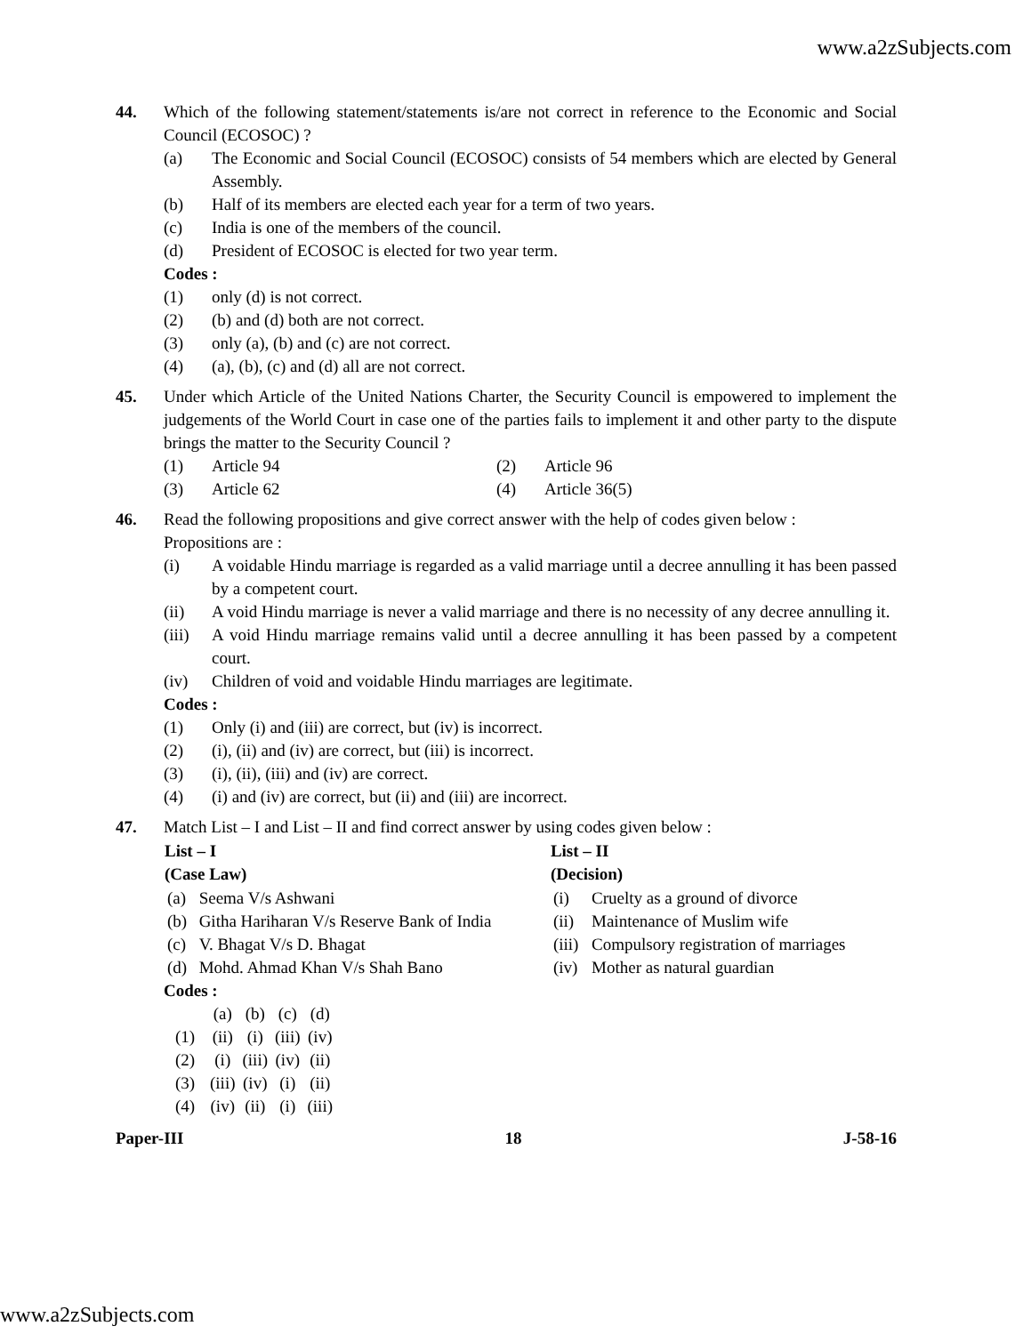www.a2zSubjects.com
44. Which of the following statement/statements is/are not correct in reference to the Economic and Social Council (ECOSOC) ?
(a) The Economic and Social Council (ECOSOC) consists of 54 members which are elected by General Assembly.
(b) Half of its members are elected each year for a term of two years.
(c) India is one of the members of the council.
(d) President of ECOSOC is elected for two year term.
Codes :
(1) only (d) is not correct.
(2) (b) and (d) both are not correct.
(3) only (a), (b) and (c) are not correct.
(4) (a), (b), (c) and (d) all are not correct.
45. Under which Article of the United Nations Charter, the Security Council is empowered to implement the judgements of the World Court in case one of the parties fails to implement it and other party to the dispute brings the matter to the Security Council ?
(1) Article 94 (2) Article 96
(3) Article 62 (4) Article 36(5)
46. Read the following propositions and give correct answer with the help of codes given below :
Propositions are :
(i) A voidable Hindu marriage is regarded as a valid marriage until a decree annulling it has been passed by a competent court.
(ii) A void Hindu marriage is never a valid marriage and there is no necessity of any decree annulling it.
(iii) A void Hindu marriage remains valid until a decree annulling it has been passed by a competent court.
(iv) Children of void and voidable Hindu marriages are legitimate.
Codes :
(1) Only (i) and (iii) are correct, but (iv) is incorrect.
(2) (i), (ii) and (iv) are correct, but (iii) is incorrect.
(3) (i), (ii), (iii) and (iv) are correct.
(4) (i) and (iv) are correct, but (ii) and (iii) are incorrect.
47. Match List – I and List – II and find correct answer by using codes given below :
| List – I (Case Law) | | List – II (Decision) | |
| --- | --- | --- | --- |
| (a) | Seema V/s Ashwani | (i) | Cruelty as a ground of divorce |
| (b) | Githa Hariharan V/s Reserve Bank of India | (ii) | Maintenance of Muslim wife |
| (c) | V. Bhagat V/s D. Bhagat | (iii) | Compulsory registration of marriages |
| (d) | Mohd. Ahmad Khan V/s Shah Bano | (iv) | Mother as natural guardian |
Codes :
| | (a) | (b) | (c) | (d) |
| (1) | (ii) | (i) | (iii) | (iv) |
| (2) | (i) | (iii) | (iv) | (ii) |
| (3) | (iii) | (iv) | (i) | (ii) |
| (4) | (iv) | (ii) | (i) | (iii) |
Paper-III 18 J-58-16
www.a2zSubjects.com